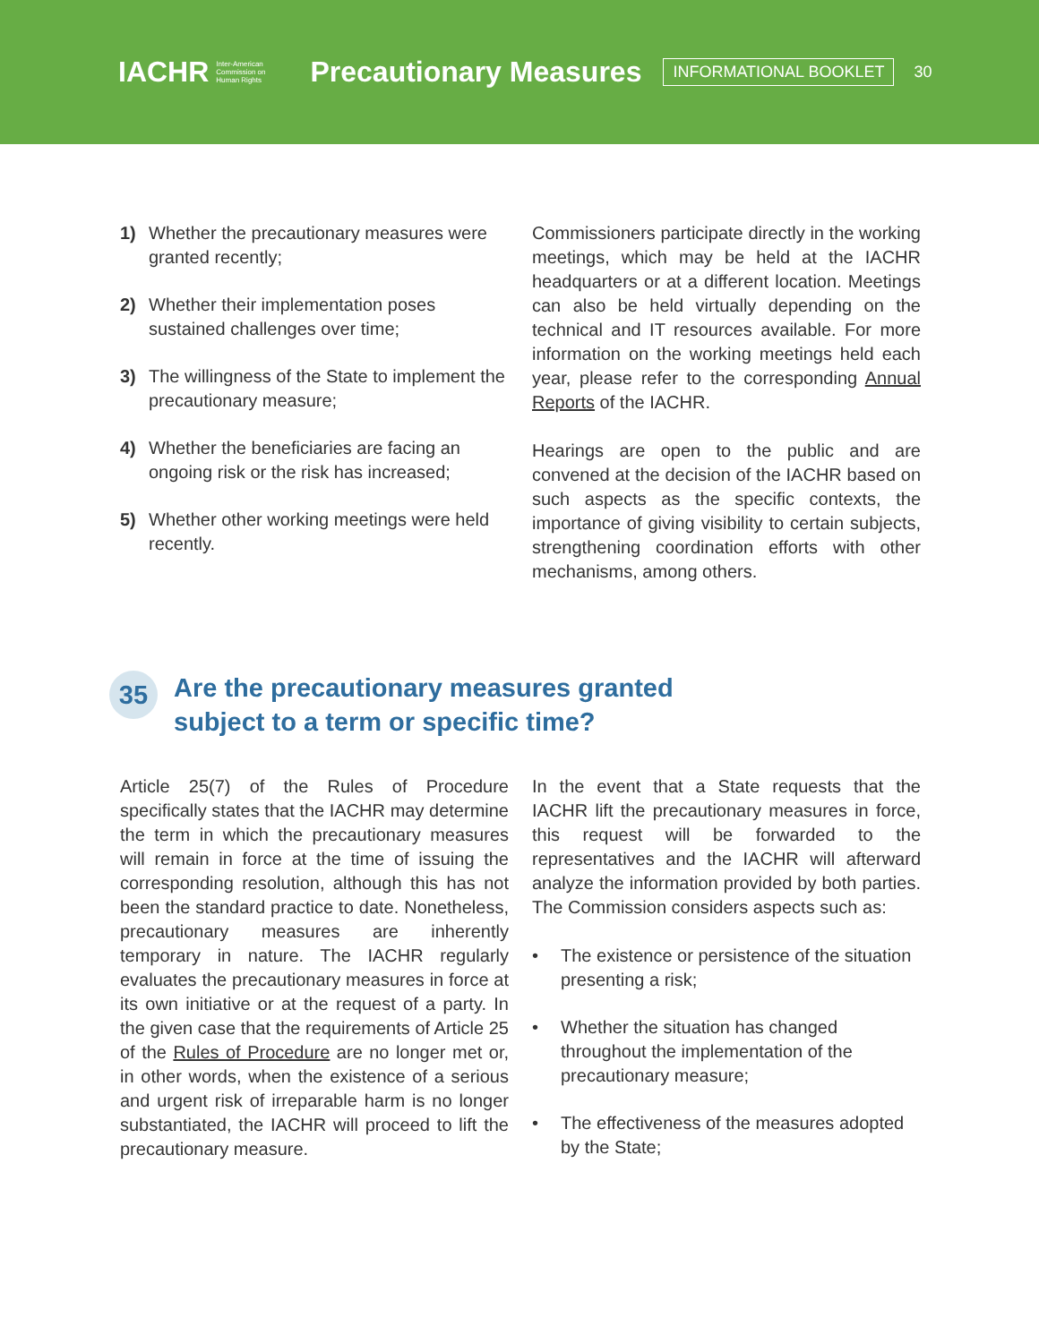IACHR Inter-American
Commission on
Human Rights Precautionary Measures INFORMATIONAL BOOKLET 30
1) Whether the precautionary measures were granted recently;
2) Whether their implementation poses sustained challenges over time;
3) The willingness of the State to implement the precautionary measure;
4) Whether the beneficiaries are facing an ongoing risk or the risk has increased;
5) Whether other working meetings were held recently.
Commissioners participate directly in the working meetings, which may be held at the IACHR headquarters or at a different location. Meetings can also be held virtually depending on the technical and IT resources available. For more information on the working meetings held each year, please refer to the corresponding Annual Reports of the IACHR.
Hearings are open to the public and are convened at the decision of the IACHR based on such aspects as the specific contexts, the importance of giving visibility to certain subjects, strengthening coordination efforts with other mechanisms, among others.
35 Are the precautionary measures granted
subject to a term or specific time?
Article 25(7) of the Rules of Procedure specifically states that the IACHR may determine the term in which the precautionary measures will remain in force at the time of issuing the corresponding resolution, although this has not been the standard practice to date. Nonetheless, precautionary measures are inherently temporary in nature. The IACHR regularly evaluates the precautionary measures in force at its own initiative or at the request of a party. In the given case that the requirements of Article 25 of the Rules of Procedure are no longer met or, in other words, when the existence of a serious and urgent risk of irreparable harm is no longer substantiated, the IACHR will proceed to lift the precautionary measure.
In the event that a State requests that the IACHR lift the precautionary measures in force, this request will be forwarded to the representatives and the IACHR will afterward analyze the information provided by both parties. The Commission considers aspects such as:
• The existence or persistence of the situation presenting a risk;
• Whether the situation has changed throughout the implementation of the precautionary measure;
• The effectiveness of the measures adopted by the State;